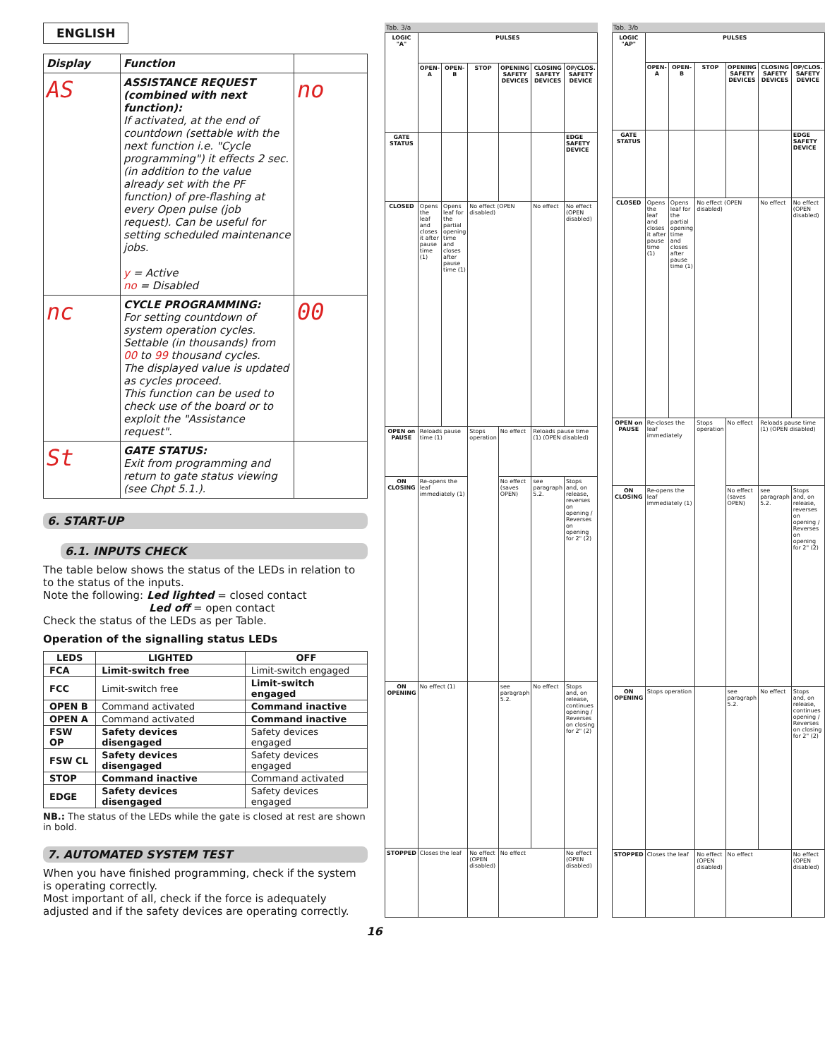ENGLISH
| Display | Function | |
| --- | --- | --- |
| AS | ASSISTANCE REQUEST (combined with next function): If activated, at the end of countdown (settable with the next function i.e. "Cycle programming") it effects 2 sec. (in addition to the value already set with the PF function) of pre-flashing at every Open pulse (job request). Can be useful for setting scheduled maintenance jobs. y = Active no = Disabled | no |
| nc | CYCLE PROGRAMMING: For setting countdown of system operation cycles. Settable (in thousands) from 00 to 99 thousand cycles. The displayed value is updated as cycles proceed. This function can be used to check use of the board or to exploit the "Assistance request". | 00 |
| St | GATE STATUS: Exit from programming and return to gate status viewing (see Chpt 5.1.). | |
6. START-UP
6.1. INPUTS CHECK
The table below shows the status of the LEDs in relation to to the status of the inputs.
Note the following: Led lighted = closed contact
Led off = open contact
Check the status of the LEDs as per Table.
Operation of the signalling status LEDs
| LEDS | LIGHTED | OFF |
| --- | --- | --- |
| FCA | Limit-switch free | Limit-switch engaged |
| FCC | Limit-switch free | Limit-switch engaged |
| OPEN B | Command activated | Command inactive |
| OPEN A | Command activated | Command inactive |
| FSW OP | Safety devices disengaged | Safety devices engaged |
| FSW CL | Safety devices disengaged | Safety devices engaged |
| STOP | Command inactive | Command activated |
| EDGE | Safety devices disengaged | Safety devices engaged |
NB.: The status of the LEDs while the gate is closed at rest are shown in bold.
7. AUTOMATED SYSTEM TEST
When you have finished programming, check if the system is operating correctly.
Most important of all, check if the force is adequately adjusted and if the safety devices are operating correctly.
Tab. 3/a
| LOGIC "A" | PULSES | | | | | |
| --- | --- | --- | --- | --- | --- | --- |
| | OPEN-A | OPEN-B | STOP | OPENING SAFETY DEVICES | CLOSING SAFETY DEVICES | OP/CLOS. SAFETY DEVICE |
| GATE STATUS | | | | | | EDGE SAFETY DEVICE |
| CLOSED | Opens the leaf and closes it after pause time (1) | Opens leaf for the partial opening time and closes after pause time (1) | No effect (OPEN disabled) | | No effect | No effect (OPEN disabled) |
| OPEN on PAUSE | Reloads pause time (1) | | Stops operation | No effect | Reloads pause time (1) (OPEN disabled) | |
| ON CLOSING | Re-opens the leaf immediately (1) | | | No effect (saves OPEN) | see paragraph 5.2. | Stops and, on release, reverses on opening / Reverses on opening for 2" (2) |
| ON OPENING | No effect (1) | | | see paragraph 5.2. | No effect | Stops and, on release, continues opening / Reverses on closing for 2" (2) |
| STOPPED | Closes the leaf | | No effect (OPEN disabled) | No effect | | No effect (OPEN disabled) |
Tab. 3/b
| LOGIC "AP" | PULSES | | | | | |
| --- | --- | --- | --- | --- | --- | --- |
| | OPEN-A | OPEN-B | STOP | OPENING SAFETY DEVICES | CLOSING SAFETY DEVICES | OP/CLOS. SAFETY DEVICE |
| GATE STATUS | | | | | | EDGE SAFETY DEVICE |
| CLOSED | Opens the leaf and closes it after pause time (1) | Opens leaf for the partial opening time and closes after pause time (1) | No effect (OPEN disabled) | | No effect | No effect (OPEN disabled) |
| OPEN on PAUSE | Re-closes the leaf immediately | | Stops operation | No effect | Reloads pause time (1) (OPEN disabled) | |
| ON CLOSING | Re-opens the leaf immediately (1) | | | No effect (saves OPEN) | see paragraph 5.2. | Stops and, on release, reverses on opening / Reverses on opening for 2" (2) |
| ON OPENING | Stops operation | | | see paragraph 5.2. | No effect | Stops and, on release, continues opening / Reverses on closing for 2" (2) |
| STOPPED | Closes the leaf | | No effect (OPEN disabled) | No effect | | No effect (OPEN disabled) |
16